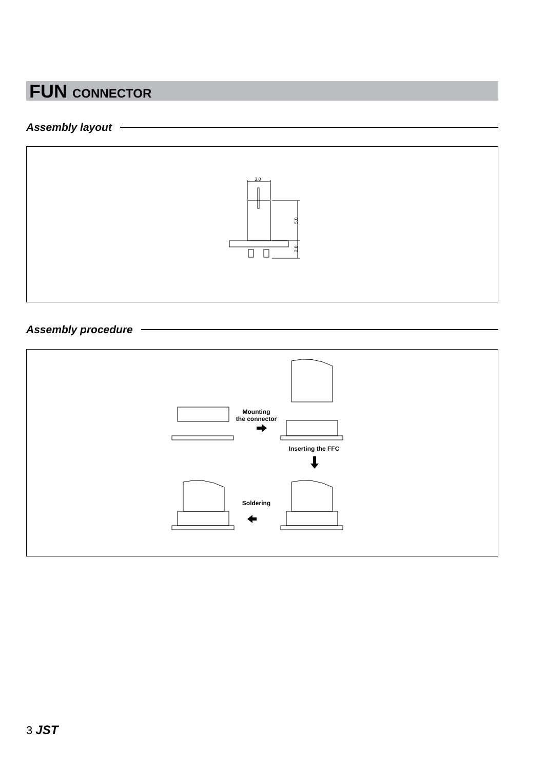FUN CONNECTOR
Assembly layout
3.0
5.0
2.0
Assembly procedure
Mounting
the connector
Inserting the FFC
Soldering
3 JST